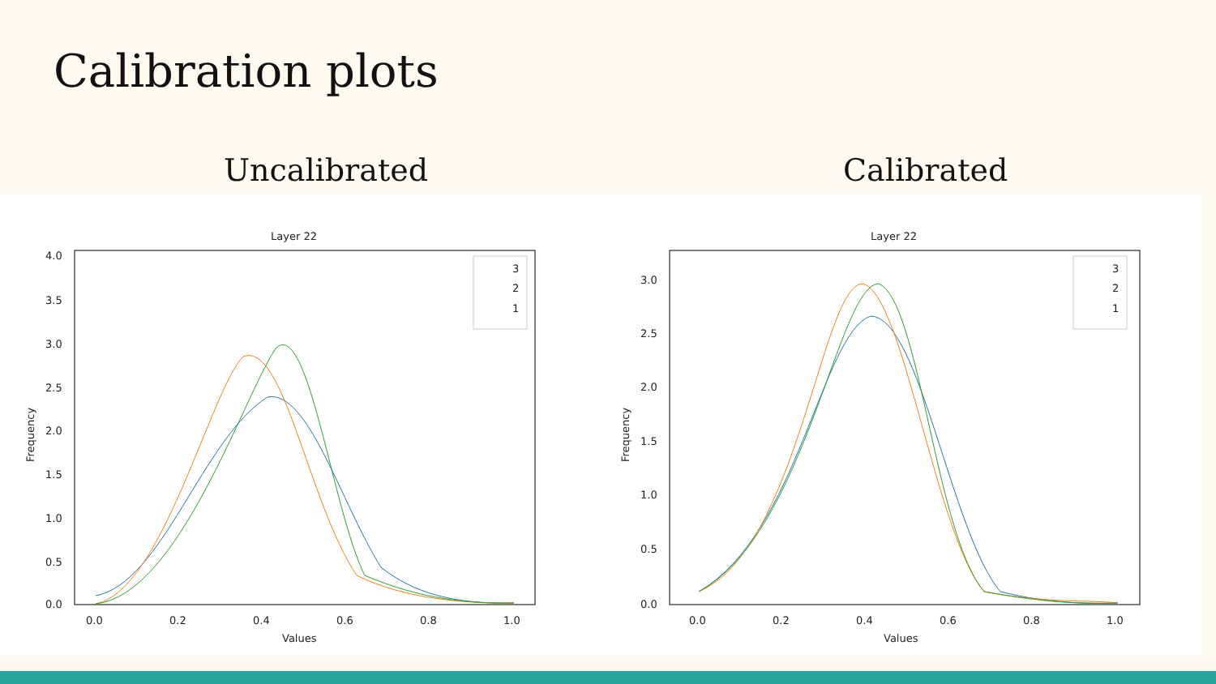Calibration plots
Uncalibrated Calibrated
Layer 22
4.0
3.5
3.0
2.5
2.0
1.5
1.0
0.5
0.0
0.0
0.2
0.4
0.6
0.8
1.0
Values
Frequency
3
2
1
Layer 22
3.0
2.5
2.0
1.5
1.0
0.5
0.0
0.0
0.2
0.4
0.6
0.8
1.0
Values
Frequency
3
2
1